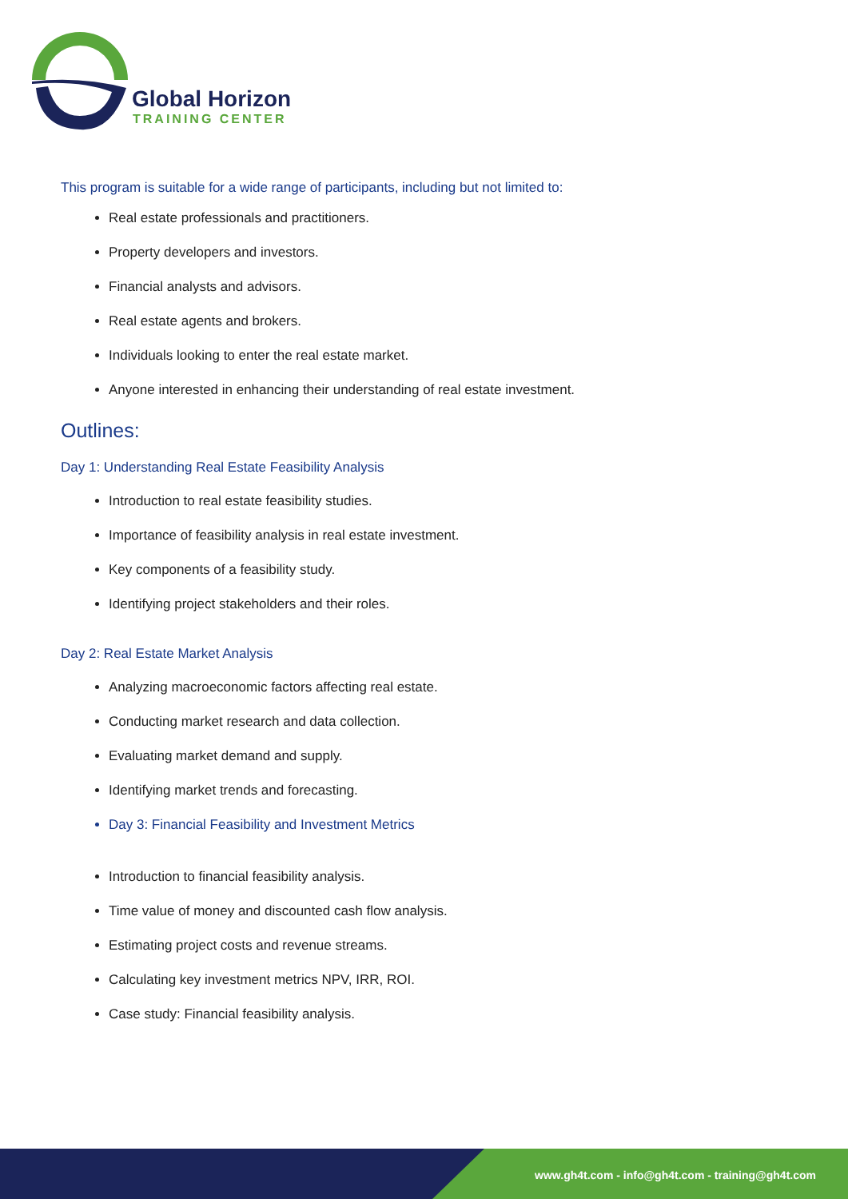Global Horizon
TRAINING CENTER
This program is suitable for a wide range of participants, including but not limited to:
Real estate professionals and practitioners.
Property developers and investors.
Financial analysts and advisors.
Real estate agents and brokers.
Individuals looking to enter the real estate market.
Anyone interested in enhancing their understanding of real estate investment.
Outlines:
Day 1: Understanding Real Estate Feasibility Analysis
Introduction to real estate feasibility studies.
Importance of feasibility analysis in real estate investment.
Key components of a feasibility study.
Identifying project stakeholders and their roles.
Day 2: Real Estate Market Analysis
Analyzing macroeconomic factors affecting real estate.
Conducting market research and data collection.
Evaluating market demand and supply.
Identifying market trends and forecasting.
Day 3: Financial Feasibility and Investment Metrics
Introduction to financial feasibility analysis.
Time value of money and discounted cash flow analysis.
Estimating project costs and revenue streams.
Calculating key investment metrics NPV, IRR, ROI.
Case study: Financial feasibility analysis.
www.gh4t.com - info@gh4t.com - training@gh4t.com